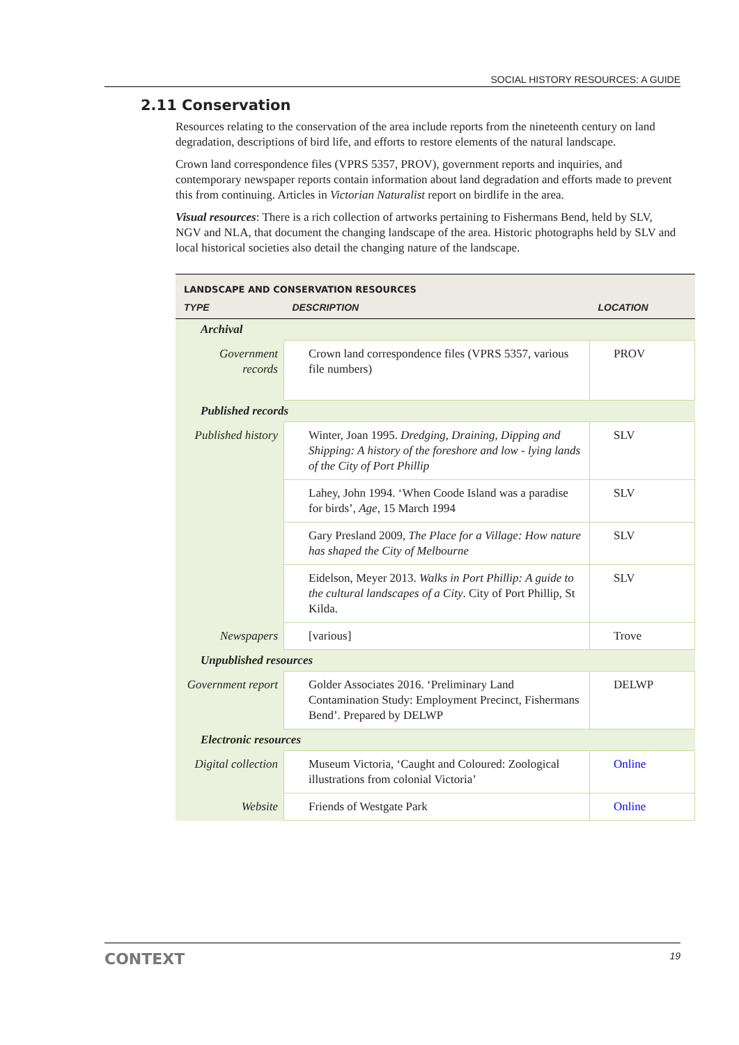SOCIAL HISTORY RESOURCES: A GUIDE
2.11 Conservation
Resources relating to the conservation of the area include reports from the nineteenth century on land degradation, descriptions of bird life, and efforts to restore elements of the natural landscape.
Crown land correspondence files (VPRS 5357, PROV), government reports and inquiries, and contemporary newspaper reports contain information about land degradation and efforts made to prevent this from continuing. Articles in Victorian Naturalist report on birdlife in the area.
Visual resources: There is a rich collection of artworks pertaining to Fishermans Bend, held by SLV, NGV and NLA, that document the changing landscape of the area. Historic photographs held by SLV and local historical societies also detail the changing nature of the landscape.
| LANDSCAPE AND CONSERVATION RESOURCES | | |
| --- | --- | --- |
| TYPE | DESCRIPTION | LOCATION |
| Archival | | |
| Government records | Crown land correspondence files (VPRS 5357, various file numbers) | PROV |
| Published records | | |
| Published history | Winter, Joan 1995. Dredging, Draining, Dipping and Shipping: A history of the foreshore and low - lying lands of the City of Port Phillip | SLV |
| | Lahey, John 1994. ‘When Coode Island was a paradise for birds’, Age , 15 March 1994 | SLV |
| | Gary Presland 2009, The Place for a Village: How nature has shaped the City of Melbourne | SLV |
| | Eidelson, Meyer 2013. Walks in Port Phillip: A guide to the cultural landscapes of a City . City of Port Phillip, St Kilda. | SLV |
| Newspapers | [various] | Trove |
| Unpublished resources | | |
| Government report | Golder Associates 2016. ‘Preliminary Land Contamination Study: Employment Precinct, Fishermans Bend’. Prepared by DELWP | DELWP |
| Electronic resources | | |
| Digital collection | Museum Victoria, ‘Caught and Coloured: Zoological illustrations from colonial Victoria’ | Online |
| Website | Friends of Westgate Park | Online |
CONTEXT 19